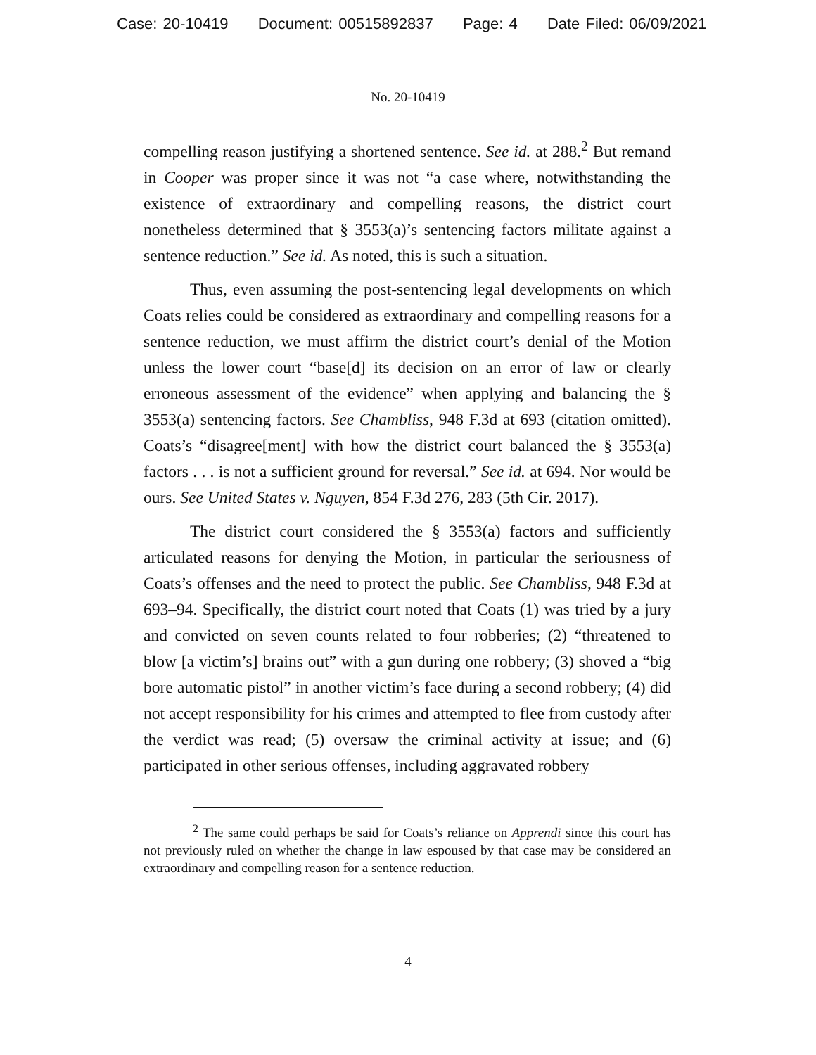Case: 20-10419 Document: 00515892837 Page: 4 Date Filed: 06/09/2021
No. 20-10419
compelling reason justifying a shortened sentence. See id. at 288.<sup>2</sup> But remand in Cooper was proper since it was not “a case where, notwithstanding the existence of extraordinary and compelling reasons, the district court nonetheless determined that § 3553(a)’s sentencing factors militate against a sentence reduction.” See id. As noted, this is such a situation.
Thus, even assuming the post-sentencing legal developments on which Coats relies could be considered as extraordinary and compelling reasons for a sentence reduction, we must affirm the district court’s denial of the Motion unless the lower court “base[d] its decision on an error of law or clearly erroneous assessment of the evidence” when applying and balancing the § 3553(a) sentencing factors. See Chambliss, 948 F.3d at 693 (citation omitted). Coats’s “disagree[ment] with how the district court balanced the § 3553(a) factors . . . is not a sufficient ground for reversal.” See id. at 694. Nor would be ours. See United States v. Nguyen, 854 F.3d 276, 283 (5th Cir. 2017).
The district court considered the § 3553(a) factors and sufficiently articulated reasons for denying the Motion, in particular the seriousness of Coats’s offenses and the need to protect the public. See Chambliss, 948 F.3d at 693–94. Specifically, the district court noted that Coats (1) was tried by a jury and convicted on seven counts related to four robberies; (2) “threatened to blow [a victim’s] brains out” with a gun during one robbery; (3) shoved a “big bore automatic pistol” in another victim’s face during a second robbery; (4) did not accept responsibility for his crimes and attempted to flee from custody after the verdict was read; (5) oversaw the criminal activity at issue; and (6) participated in other serious offenses, including aggravated robbery
<sup>2</sup> The same could perhaps be said for Coats’s reliance on Apprendi since this court has not previously ruled on whether the change in law espoused by that case may be considered an extraordinary and compelling reason for a sentence reduction.
4